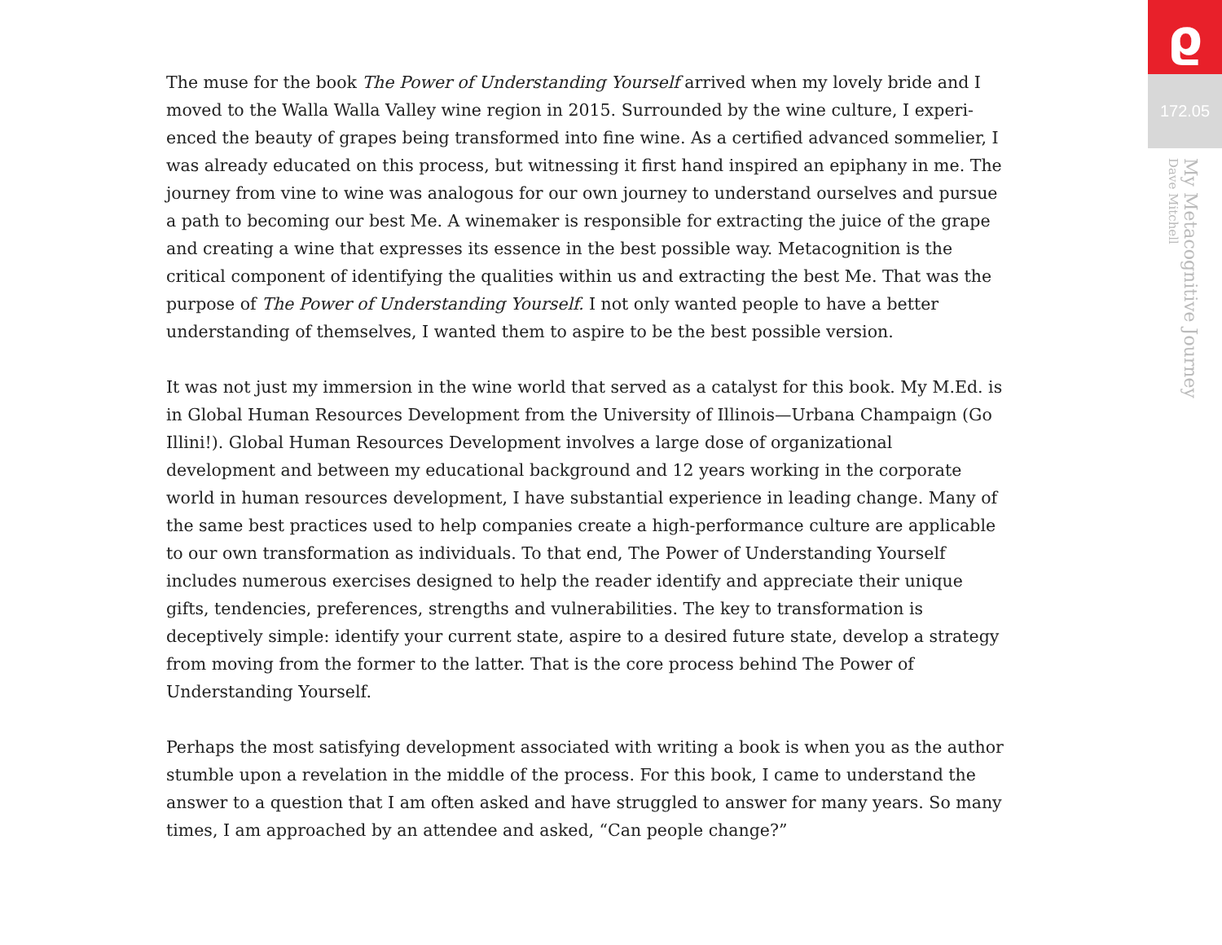The muse for the book The Power of Understanding Yourself arrived when my lovely bride and I moved to the Walla Walla Valley wine region in 2015. Surrounded by the wine culture, I experi­enced the beauty of grapes being transformed into fine wine. As a certified advanced sommelier, I was already educated on this process, but witnessing it first hand inspired an epiphany in me. The journey from vine to wine was analogous for our own journey to understand ourselves and pursue a path to becoming our best Me. A winemaker is responsible for extracting the juice of the grape and creating a wine that expresses its essence in the best possible way. Metacognition is the critical component of identifying the qualities within us and extracting the best Me. That was the purpose of The Power of Understanding Yourself. I not only wanted people to have a better understanding of themselves, I wanted them to aspire to be the best possible version.
It was not just my immersion in the wine world that served as a catalyst for this book. My M.Ed. is in Global Human Resources Development from the University of Illinois—Urbana Champaign (Go Illini!). Global Human Resources Development involves a large dose of organizational development and between my educational background and 12 years working in the corporate world in human resources development, I have substantial experience in leading change. Many of the same best practices used to help companies create a high-performance culture are appli­cable to our own transformation as individuals. To that end, The Power of Understanding Yourself includes numerous exercises designed to help the reader identify and appreciate their unique gifts, tendencies, preferences, strengths and vulnerabilities. The key to transformation is deceptively simple: identify your current state, aspire to a desired future state, develop a strategy from moving from the former to the latter. That is the core process behind The Power of Understanding Yourself.
Perhaps the most satisfying development associated with writing a book is when you as the author stumble upon a revelation in the middle of the process. For this book, I came to under­stand the answer to a question that I am often asked and have struggled to answer for many years. So many times, I am approached by an attendee and asked, “Can people change?”
ϱ
172.05
My Metacognitive Journey
Dave Mitchell